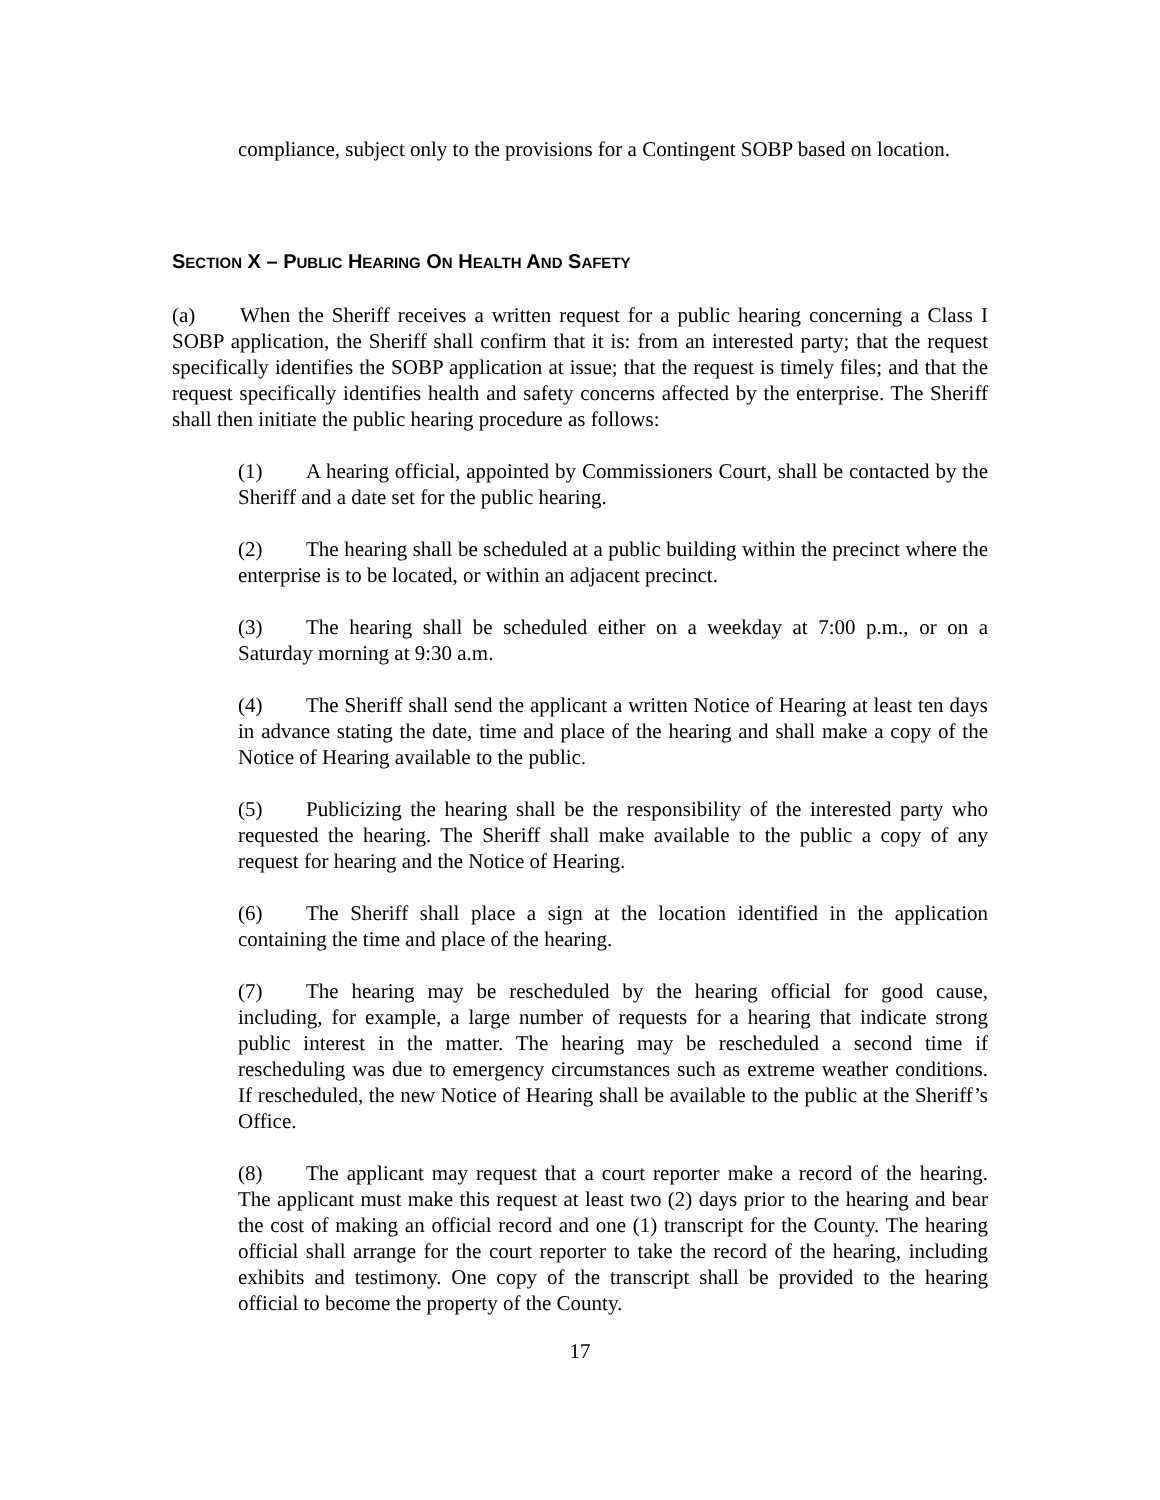compliance, subject only to the provisions for a Contingent SOBP based on location.
SECTION X – PUBLIC HEARING ON HEALTH AND SAFETY
(a) When the Sheriff receives a written request for a public hearing concerning a Class I SOBP application, the Sheriff shall confirm that it is: from an interested party; that the request specifically identifies the SOBP application at issue; that the request is timely files; and that the request specifically identifies health and safety concerns affected by the enterprise. The Sheriff shall then initiate the public hearing procedure as follows:
(1) A hearing official, appointed by Commissioners Court, shall be contacted by the Sheriff and a date set for the public hearing.
(2) The hearing shall be scheduled at a public building within the precinct where the enterprise is to be located, or within an adjacent precinct.
(3) The hearing shall be scheduled either on a weekday at 7:00 p.m., or on a Saturday morning at 9:30 a.m.
(4) The Sheriff shall send the applicant a written Notice of Hearing at least ten days in advance stating the date, time and place of the hearing and shall make a copy of the Notice of Hearing available to the public.
(5) Publicizing the hearing shall be the responsibility of the interested party who requested the hearing. The Sheriff shall make available to the public a copy of any request for hearing and the Notice of Hearing.
(6) The Sheriff shall place a sign at the location identified in the application containing the time and place of the hearing.
(7) The hearing may be rescheduled by the hearing official for good cause, including, for example, a large number of requests for a hearing that indicate strong public interest in the matter. The hearing may be rescheduled a second time if rescheduling was due to emergency circumstances such as extreme weather conditions. If rescheduled, the new Notice of Hearing shall be available to the public at the Sheriff’s Office.
(8) The applicant may request that a court reporter make a record of the hearing. The applicant must make this request at least two (2) days prior to the hearing and bear the cost of making an official record and one (1) transcript for the County. The hearing official shall arrange for the court reporter to take the record of the hearing, including exhibits and testimony. One copy of the transcript shall be provided to the hearing official to become the property of the County.
17